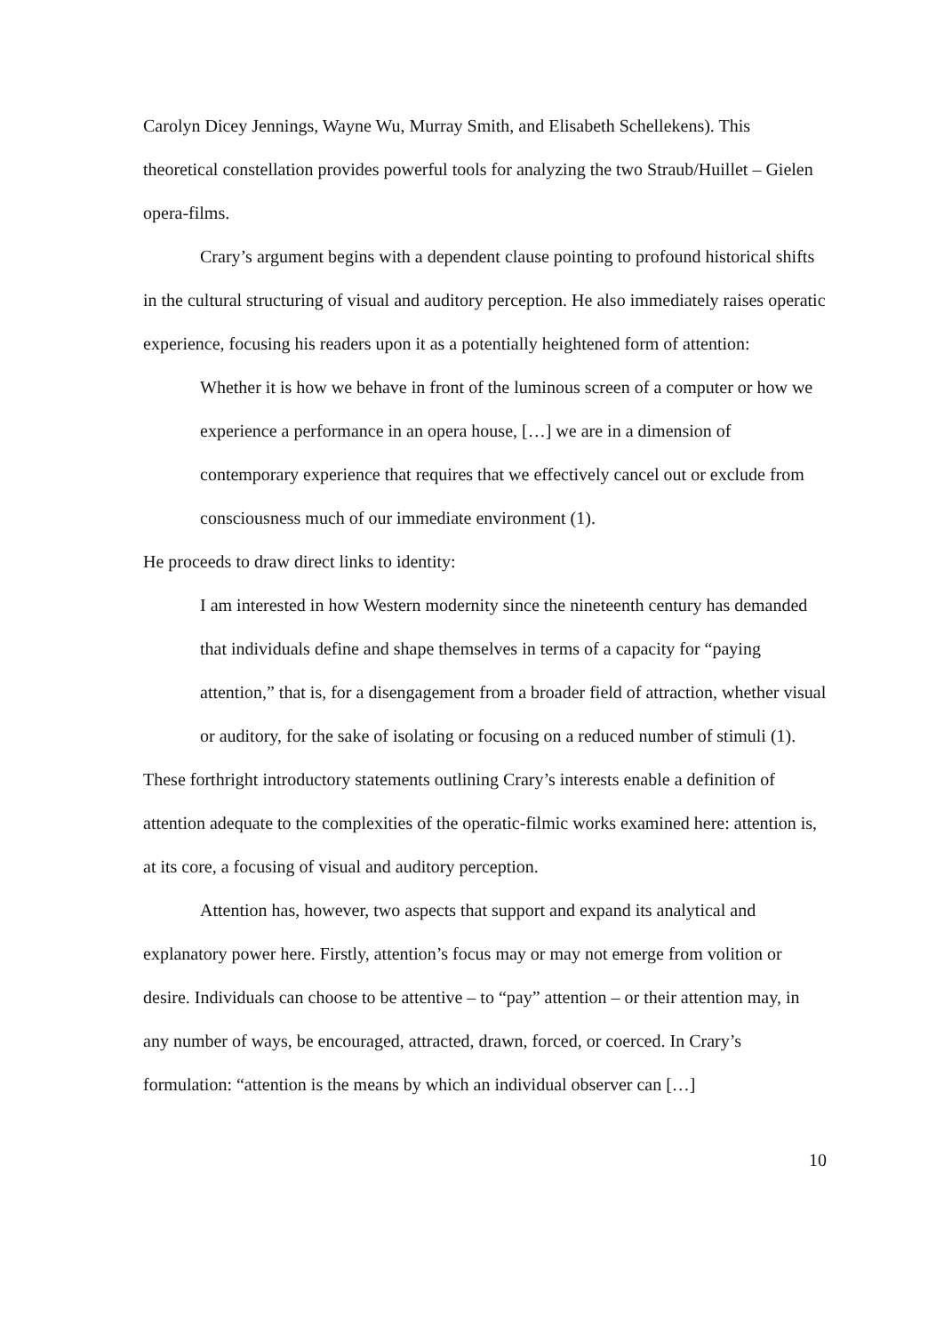Carolyn Dicey Jennings, Wayne Wu, Murray Smith, and Elisabeth Schellekens). This theoretical constellation provides powerful tools for analyzing the two Straub/Huillet – Gielen opera-films.
Crary’s argument begins with a dependent clause pointing to profound historical shifts in the cultural structuring of visual and auditory perception. He also immediately raises operatic experience, focusing his readers upon it as a potentially heightened form of attention:
Whether it is how we behave in front of the luminous screen of a computer or how we experience a performance in an opera house, […] we are in a dimension of contemporary experience that requires that we effectively cancel out or exclude from consciousness much of our immediate environment (1).
He proceeds to draw direct links to identity:
I am interested in how Western modernity since the nineteenth century has demanded that individuals define and shape themselves in terms of a capacity for “paying attention,” that is, for a disengagement from a broader field of attraction, whether visual or auditory, for the sake of isolating or focusing on a reduced number of stimuli (1).
These forthright introductory statements outlining Crary’s interests enable a definition of attention adequate to the complexities of the operatic-filmic works examined here: attention is, at its core, a focusing of visual and auditory perception.
Attention has, however, two aspects that support and expand its analytical and explanatory power here. Firstly, attention’s focus may or may not emerge from volition or desire. Individuals can choose to be attentive – to “pay” attention – or their attention may, in any number of ways, be encouraged, attracted, drawn, forced, or coerced. In Crary’s formulation: “attention is the means by which an individual observer can […]
10